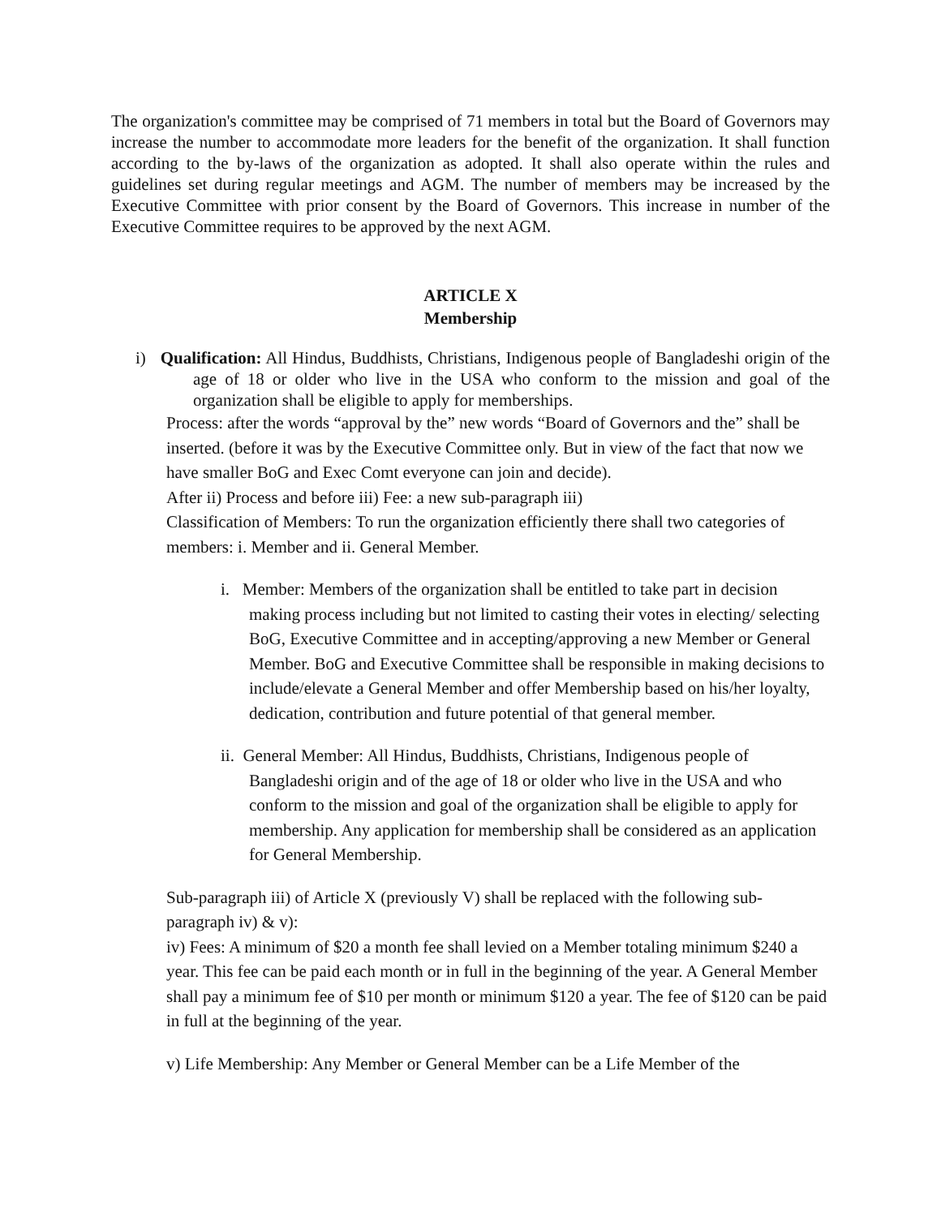The organization's committee may be comprised of 71 members in total but the Board of Governors may increase the number to accommodate more leaders for the benefit of the organization. It shall function according to the by-laws of the organization as adopted. It shall also operate within the rules and guidelines set during regular meetings and AGM. The number of members may be increased by the Executive Committee with prior consent by the Board of Governors. This increase in number of the Executive Committee requires to be approved by the next AGM.
ARTICLE X
Membership
i) Qualification: All Hindus, Buddhists, Christians, Indigenous people of Bangladeshi origin of the age of 18 or older who live in the USA who conform to the mission and goal of the organization shall be eligible to apply for memberships.
Process: after the words “approval by the” new words “Board of Governors and the” shall be inserted. (before it was by the Executive Committee only. But in view of the fact that now we have smaller BoG and Exec Comt everyone can join and decide).
After ii) Process and before iii) Fee: a new sub-paragraph iii)
Classification of Members: To run the organization efficiently there shall two categories of members: i. Member and ii. General Member.
i. Member: Members of the organization shall be entitled to take part in decision making process including but not limited to casting their votes in electing/ selecting BoG, Executive Committee and in accepting/approving a new Member or General Member. BoG and Executive Committee shall be responsible in making decisions to include/elevate a General Member and offer Membership based on his/her loyalty, dedication, contribution and future potential of that general member.
ii. General Member: All Hindus, Buddhists, Christians, Indigenous people of Bangladeshi origin and of the age of 18 or older who live in the USA and who conform to the mission and goal of the organization shall be eligible to apply for membership. Any application for membership shall be considered as an application for General Membership.
Sub-paragraph iii) of Article X (previously V) shall be replaced with the following sub-paragraph iv) & v):
iv) Fees: A minimum of $20 a month fee shall levied on a Member totaling minimum $240 a year. This fee can be paid each month or in full in the beginning of the year. A General Member shall pay a minimum fee of $10 per month or minimum $120 a year. The fee of $120 can be paid in full at the beginning of the year.
v) Life Membership: Any Member or General Member can be a Life Member of the